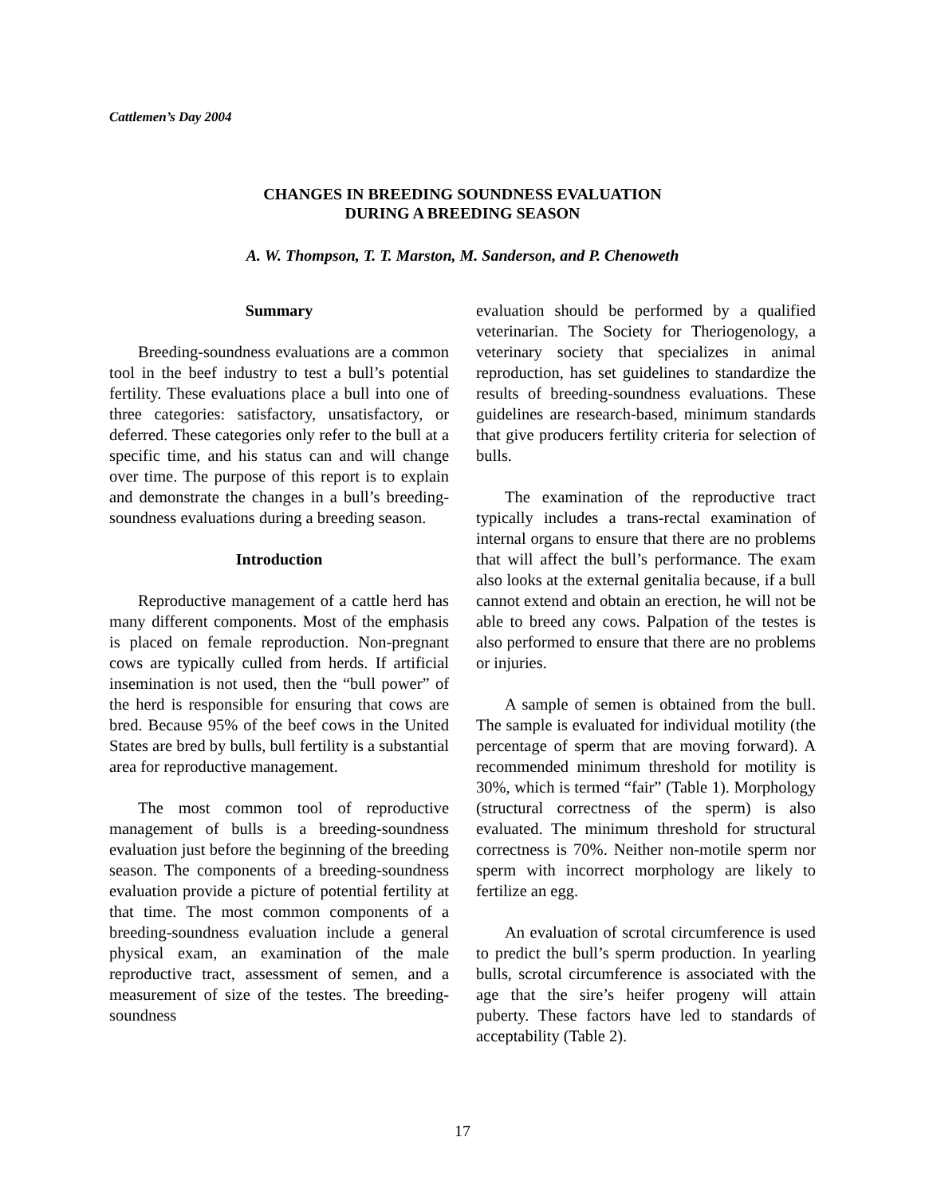Cattlemen’s Day 2004
CHANGES IN BREEDING SOUNDNESS EVALUATION
DURING A BREEDING SEASON
A. W. Thompson, T. T. Marston, M. Sanderson, and P. Chenoweth
Summary
Breeding-soundness evaluations are a common tool in the beef industry to test a bull’s potential fertility. These evaluations place a bull into one of three categories: satisfactory, unsatisfactory, or deferred. These categories only refer to the bull at a specific time, and his status can and will change over time. The purpose of this report is to explain and demonstrate the changes in a bull’s breeding-soundness evaluations during a breeding season.
Introduction
Reproductive management of a cattle herd has many different components. Most of the emphasis is placed on female reproduction. Non-pregnant cows are typically culled from herds. If artificial insemination is not used, then the “bull power” of the herd is responsible for ensuring that cows are bred. Because 95% of the beef cows in the United States are bred by bulls, bull fertility is a substantial area for reproductive management.
The most common tool of reproductive management of bulls is a breeding-soundness evaluation just before the beginning of the breeding season. The components of a breeding-soundness evaluation provide a picture of potential fertility at that time. The most common components of a breeding-soundness evaluation include a general physical exam, an examination of the male reproductive tract, assessment of semen, and a measurement of size of the testes. The breeding-soundness
evaluation should be performed by a qualified veterinarian. The Society for Theriogenology, a veterinary society that specializes in animal reproduction, has set guidelines to standardize the results of breeding-soundness evaluations. These guidelines are research-based, minimum standards that give producers fertility criteria for selection of bulls.
The examination of the reproductive tract typically includes a trans-rectal examination of internal organs to ensure that there are no problems that will affect the bull’s performance. The exam also looks at the external genitalia because, if a bull cannot extend and obtain an erection, he will not be able to breed any cows. Palpation of the testes is also performed to ensure that there are no problems or injuries.
A sample of semen is obtained from the bull. The sample is evaluated for individual motility (the percentage of sperm that are moving forward). A recommended minimum threshold for motility is 30%, which is termed “fair” (Table 1). Morphology (structural correctness of the sperm) is also evaluated. The minimum threshold for structural correctness is 70%. Neither non-motile sperm nor sperm with incorrect morphology are likely to fertilize an egg.
An evaluation of scrotal circumference is used to predict the bull’s sperm production. In yearling bulls, scrotal circumference is associated with the age that the sire’s heifer progeny will attain puberty. These factors have led to standards of acceptability (Table 2).
17